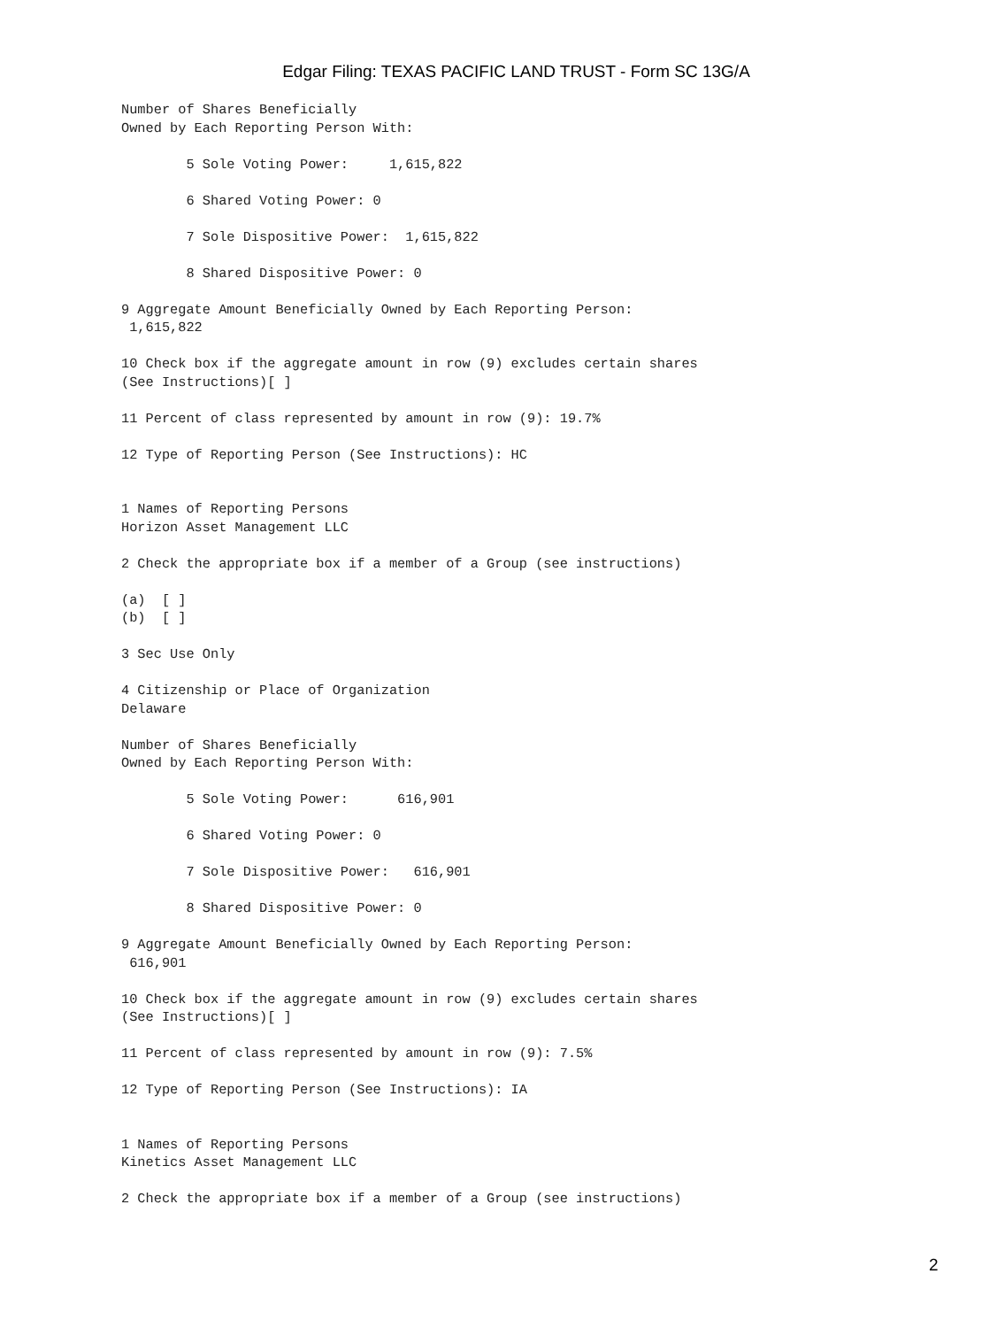Edgar Filing: TEXAS PACIFIC LAND TRUST - Form SC 13G/A
Number of Shares Beneficially
Owned by Each Reporting Person With:

        5 Sole Voting Power:     1,615,822

        6 Shared Voting Power: 0

        7 Sole Dispositive Power:  1,615,822

        8 Shared Dispositive Power: 0

9 Aggregate Amount Beneficially Owned by Each Reporting Person:
 1,615,822

10 Check box if the aggregate amount in row (9) excludes certain shares
(See Instructions)[ ]

11 Percent of class represented by amount in row (9): 19.7%

12 Type of Reporting Person (See Instructions): HC


1 Names of Reporting Persons
Horizon Asset Management LLC

2 Check the appropriate box if a member of a Group (see instructions)

(a)  [ ]
(b)  [ ]

3 Sec Use Only

4 Citizenship or Place of Organization
Delaware

Number of Shares Beneficially
Owned by Each Reporting Person With:

        5 Sole Voting Power:      616,901

        6 Shared Voting Power: 0

        7 Sole Dispositive Power:   616,901

        8 Shared Dispositive Power: 0

9 Aggregate Amount Beneficially Owned by Each Reporting Person:
 616,901

10 Check box if the aggregate amount in row (9) excludes certain shares
(See Instructions)[ ]

11 Percent of class represented by amount in row (9): 7.5%

12 Type of Reporting Person (See Instructions): IA


1 Names of Reporting Persons
Kinetics Asset Management LLC

2 Check the appropriate box if a member of a Group (see instructions)
2